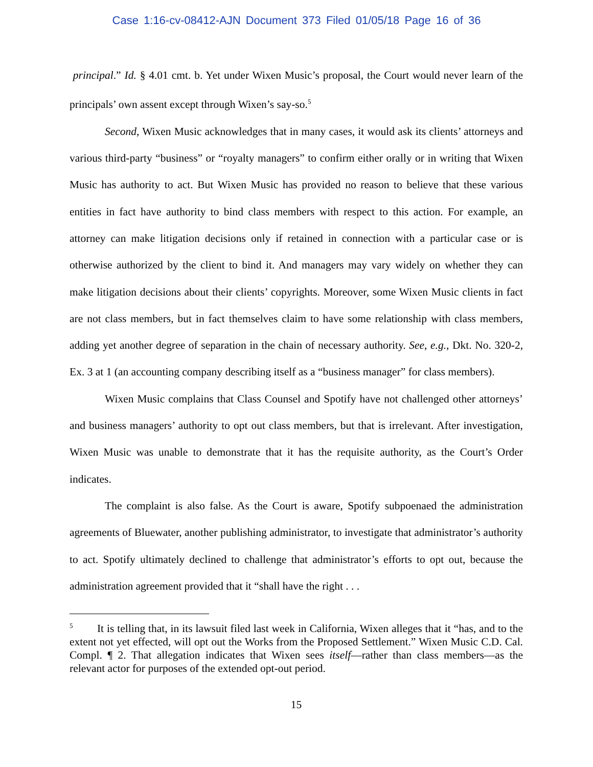Case 1:16-cv-08412-AJN Document 373 Filed 01/05/18 Page 16 of 36
principal.” Id. § 4.01 cmt. b. Yet under Wixen Music’s proposal, the Court would never learn of the principals’ own assent except through Wixen’s say-so.<sup>5</sup>
Second, Wixen Music acknowledges that in many cases, it would ask its clients’ attorneys and various third-party “business” or “royalty managers” to confirm either orally or in writing that Wixen Music has authority to act. But Wixen Music has provided no reason to believe that these various entities in fact have authority to bind class members with respect to this action. For example, an attorney can make litigation decisions only if retained in connection with a particular case or is otherwise authorized by the client to bind it. And managers may vary widely on whether they can make litigation decisions about their clients’ copyrights. Moreover, some Wixen Music clients in fact are not class members, but in fact themselves claim to have some relationship with class members, adding yet another degree of separation in the chain of necessary authority. See, e.g., Dkt. No. 320-2, Ex. 3 at 1 (an accounting company describing itself as a “business manager” for class members).
Wixen Music complains that Class Counsel and Spotify have not challenged other attorneys’ and business managers’ authority to opt out class members, but that is irrelevant. After investigation, Wixen Music was unable to demonstrate that it has the requisite authority, as the Court’s Order indicates.
The complaint is also false. As the Court is aware, Spotify subpoenaed the administration agreements of Bluewater, another publishing administrator, to investigate that administrator’s authority to act. Spotify ultimately declined to challenge that administrator’s efforts to opt out, because the administration agreement provided that it “shall have the right . . .
<sup>5</sup> It is telling that, in its lawsuit filed last week in California, Wixen alleges that it “has, and to the extent not yet effected, will opt out the Works from the Proposed Settlement.” Wixen Music C.D. Cal. Compl. ¶ 2. That allegation indicates that Wixen sees itself—rather than class members—as the relevant actor for purposes of the extended opt-out period.
15